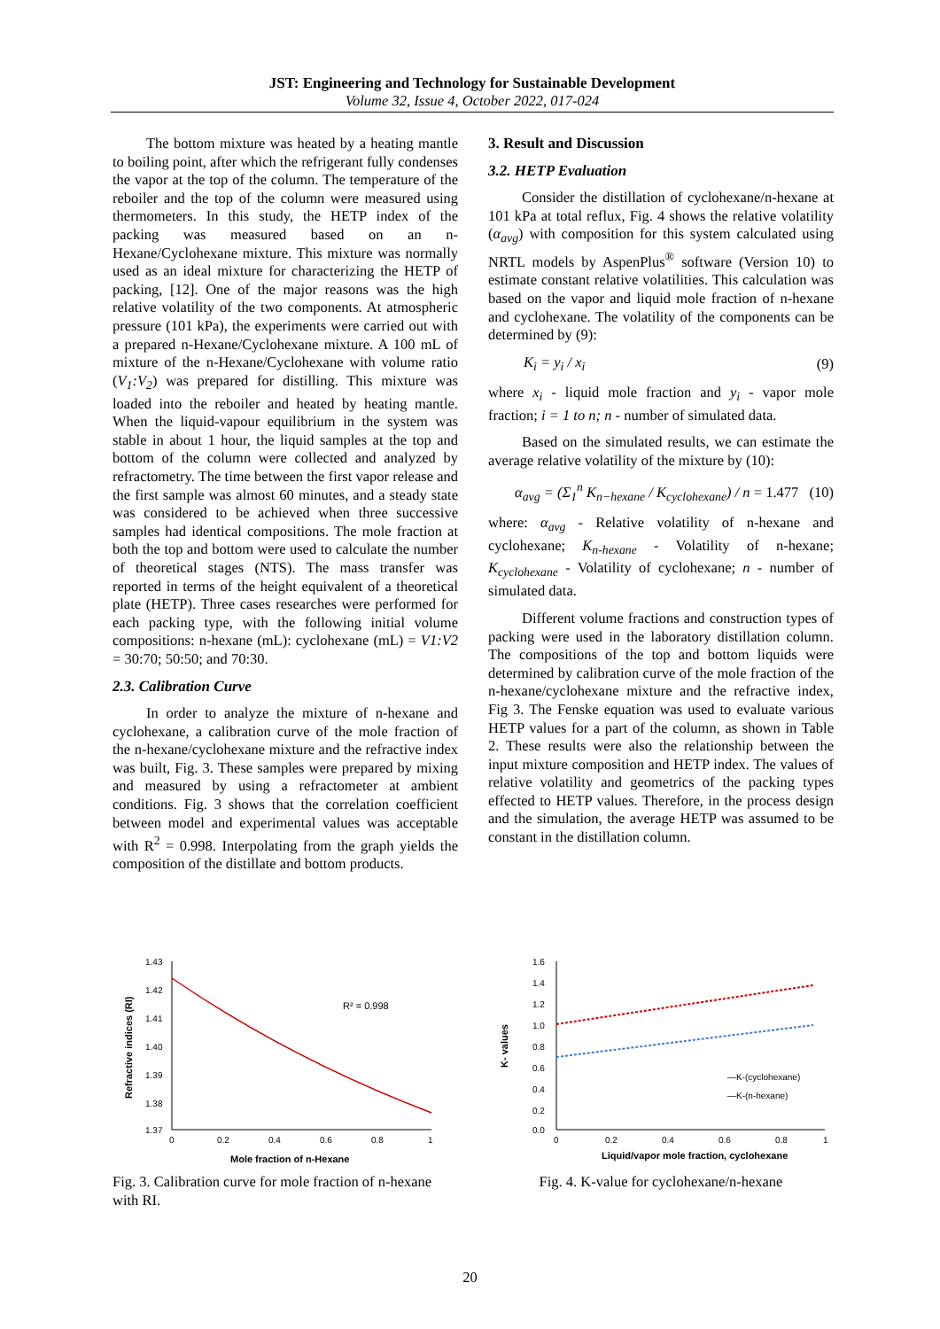JST: Engineering and Technology for Sustainable Development
Volume 32, Issue 4, October 2022, 017-024
The bottom mixture was heated by a heating mantle to boiling point, after which the refrigerant fully condenses the vapor at the top of the column. The temperature of the reboiler and the top of the column were measured using thermometers. In this study, the HETP index of the packing was measured based on an n-Hexane/Cyclohexane mixture. This mixture was normally used as an ideal mixture for characterizing the HETP of packing, [12]. One of the major reasons was the high relative volatility of the two components. At atmospheric pressure (101 kPa), the experiments were carried out with a prepared n-Hexane/Cyclohexane mixture. A 100 mL of mixture of the n-Hexane/Cyclohexane with volume ratio (V<sub>1</sub>:V<sub>2</sub>) was prepared for distilling. This mixture was loaded into the reboiler and heated by heating mantle. When the liquid-vapour equilibrium in the system was stable in about 1 hour, the liquid samples at the top and bottom of the column were collected and analyzed by refractometry. The time between the first vapor release and the first sample was almost 60 minutes, and a steady state was considered to be achieved when three successive samples had identical compositions. The mole fraction at both the top and bottom were used to calculate the number of theoretical stages (NTS). The mass transfer was reported in terms of the height equivalent of a theoretical plate (HETP). Three cases researches were performed for each packing type, with the following initial volume compositions: n-hexane (mL): cyclohexane (mL) = V1:V2 = 30:70; 50:50; and 70:30.
2.3. Calibration Curve
In order to analyze the mixture of n-hexane and cyclohexane, a calibration curve of the mole fraction of the n-hexane/cyclohexane mixture and the refractive index was built, Fig. 3. These samples were prepared by mixing and measured by using a refractometer at ambient conditions. Fig. 3 shows that the correlation coefficient between model and experimental values was acceptable with R<sup>2</sup> = 0.998. Interpolating from the graph yields the composition of the distillate and bottom products.
3. Result and Discussion
3.2. HETP Evaluation
Consider the distillation of cyclohexane/n-hexane at 101 kPa at total reflux, Fig. 4 shows the relative volatility (α<sub>avg</sub>) with composition for this system calculated using NRTL models by AspenPlus<sup>®</sup> software (Version 10) to estimate constant relative volatilities. This calculation was based on the vapor and liquid mole fraction of n-hexane and cyclohexane. The volatility of the components can be determined by (9):
K<sub>i</sub> = y<sub>i</sub> / x<sub>i</sub> (9)
where x<sub>i</sub> - liquid mole fraction and y<sub>i</sub> - vapor mole fraction; i = 1 to n; n - number of simulated data.
Based on the simulated results, we can estimate the average relative volatility of the mixture by (10):
α<sub>avg</sub> = (Σ<sub>1</sub><sup>n</sup> K<sub>n−hexane</sub> / K<sub>cyclohexane</sub>) / n = 1.477 (10)
where: α<sub>avg</sub> - Relative volatility of n-hexane and cyclohexane; K<sub>n-hexane</sub> - Volatility of n-hexane; K<sub>cyclohexane</sub> - Volatility of cyclohexane; n - number of simulated data.
Different volume fractions and construction types of packing were used in the laboratory distillation column. The compositions of the top and bottom liquids were determined by calibration curve of the mole fraction of the n-hexane/cyclohexane mixture and the refractive index, Fig 3. The Fenske equation was used to evaluate various HETP values for a part of the column, as shown in Table 2. These results were also the relationship between the input mixture composition and HETP index. The values of relative volatility and geometrics of the packing types effected to HETP values. Therefore, in the process design and the simulation, the average HETP was assumed to be constant in the distillation column.
1.43
1.42
1.41
1.40
1.39
1.38
1.37
0
0.2
0.4
0.6
0.8
1
R² = 0.998
Mole fraction of n-Hexane
Refractive indices (RI)
Fig. 3. Calibration curve for mole fraction of n-hexane with RI.
1.6
1.4
1.2
1.0
0.8
0.6
0.4
0.2
0.0
0
0.2
0.4
0.6
0.8
1
—K-(cyclohexane)
—K-(n-hexane)
Liquid/vapor mole fraction, cyclohexane
K- values
Fig. 4. K-value for cyclohexane/n-hexane
20